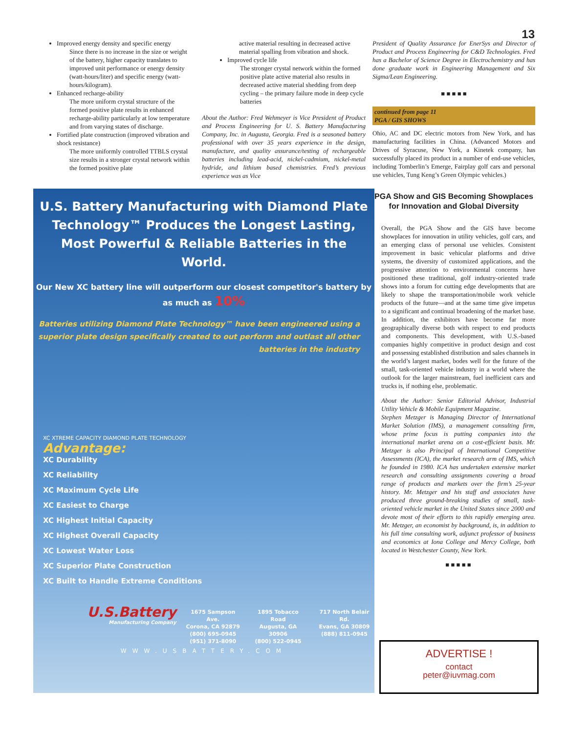13
Improved energy density and specific energy
Since there is no increase in the size or weight of the battery, higher capacity translates to improved unit performance or energy density (watt-hours/liter) and specific energy (watt-hours/kilogram).
Enhanced recharge-ability
The more uniform crystal structure of the formed positive plate results in enhanced recharge-ability particularly at low temperature and from varying states of discharge.
Fortified plate construction (improved vibration and shock resistance)
The more uniformly controlled TTBLS crystal size results in a stronger crystal network within the formed positive plate
active material resulting in decreased active material spalling from vibration and shock.
Improved cycle life
The stronger crystal network within the formed positive plate active material also results in decreased active material shedding from deep cycling – the primary failure mode in deep cycle batteries
About the Author: Fred Wehmeyer is Vice President of Product and Process Engineering for U. S. Battery Manufacturing Company, Inc. in Augusta, Georgia. Fred is a seasoned battery professional with over 35 years experience in the design, manufacture, and quality assurance/testing of rechargeable batteries including lead-acid, nickel-cadmium, nickel-metal hydride, and lithium based chemistries. Fred’s previous experience was as Vice
President of Quality Assurance for EnerSys and Director of Product and Process Engineering for C&D Technologies. Fred has a Bachelor of Science Degree in Electrochemistry and has done graduate work in Engineering Management and Six Sigma/Lean Engineering.
■ ■ ■ ■ ■
continued from page 11
PGA / GIS SHOWS
Ohio, AC and DC electric motors from New York, and has manufacturing facilities in China. (Advanced Motors and Drives of Syracuse, New York, a Kinetek company, has successfully placed its product in a number of end-use vehicles, including Tomberlin’s Emerge, Fairplay golf cars and personal use vehicles, Tung Keng’s Green Olympic vehicles.)
PGA Show and GIS Becoming Showplaces for Innovation and Global Diversity
Overall, the PGA Show and the GIS have become showplaces for innovation in utility vehicles, golf cars, and an emerging class of personal use vehicles. Consistent improvement in basic vehicular platforms and drive systems, the diversity of customized applications, and the progressive attention to environmental concerns have positioned these traditional, golf industry-oriented trade shows into a forum for cutting edge developments that are likely to shape the transportation/mobile work vehicle products of the future—and at the same time give impetus to a significant and continual broadening of the market base.
In addition, the exhibitors have become far more geographically diverse both with respect to end products and components. This development, with U.S.-based companies highly competitive in product design and cost and possessing established distribution and sales channels in the world’s largest market, bodes well for the future of the small, task-oriented vehicle industry in a world where the outlook for the larger mainstream, fuel inefficient cars and trucks is, if nothing else, problematic.
About the Author: Senior Editorial Advisor, Industrial Utility Vehicle & Mobile Equipment Magazine.
Stephen Metzger is Managing Director of International Market Solution (IMS), a management consulting firm, whose prime focus is putting companies into the international market arena on a cost-efficient basis. Mr. Metzger is also Principal of International Competitive Assessments (ICA), the market research arm of IMS, which he founded in 1980. ICA has undertaken extensive market research and consulting assignments covering a broad range of products and markets over the firm’s 25-year history. Mr. Metzger and his staff and associates have produced three ground-breaking studies of small, task-oriented vehicle market in the United States since 2000 and devote most of their efforts to this rapidly emerging area. Mr. Metzger, an economist by background, is, in addition to his full time consulting work, adjunct professor of business and economics at Iona College and Mercy College, both located in Westchester County, New York.
■ ■ ■ ■ ■
U.S. Battery Manufacturing with Diamond Plate Technology™ Produces the Longest Lasting, Most Powerful & Reliable Batteries in the World.
Our New XC battery line will outperform our closest competitor's battery by as much as 10%
Batteries utilizing Diamond Plate Technology™ have been engineered using a superior plate design specifically created to out perform and outlast all other batteries in the industry
XC XTREME CAPACITY DIAMOND PLATE TECHNOLOGY
Advantage:
XC Durability
XC Reliability
XC Maximum Cycle Life
XC Easiest to Charge
XC Highest Initial Capacity
XC Highest Overall Capacity
XC Lowest Water Loss
XC Superior Plate Construction
XC Built to Handle Extreme Conditions
U.S.Battery Manufacturing Company
1675 Sampson Ave.
Corona, CA 92879
(800) 695-0945
(951) 371-8090
1895 Tobacco Road
Augusta, GA 30906
(800) 522-0945
717 North Belair Rd.
Evans, GA 30809
(888) 811-0945
WWW.USBATTERY.COM
ADVERTISE !
contact
peter@iuvmag.com